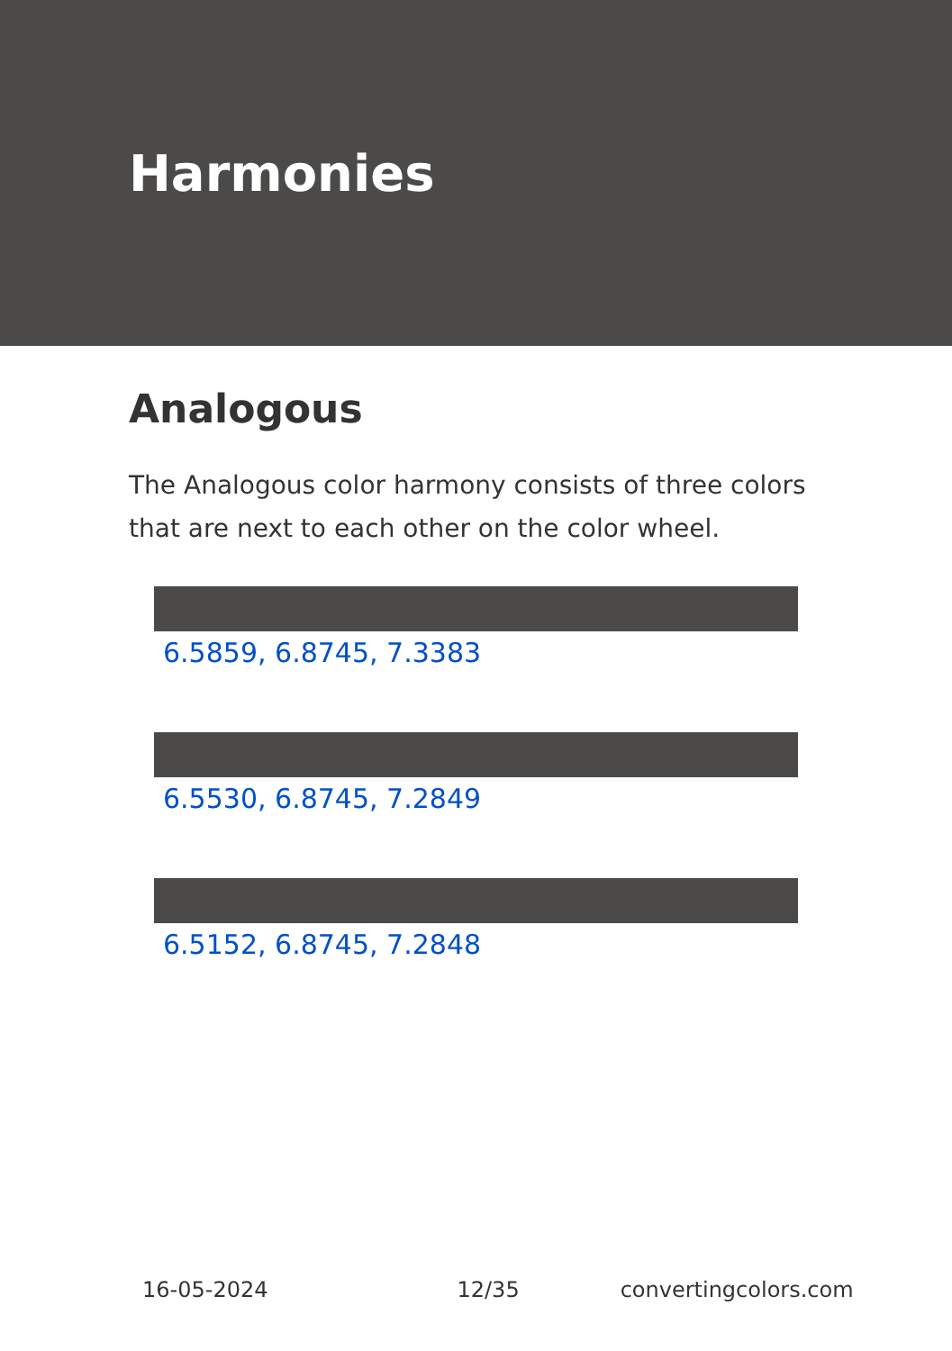Harmonies
Analogous
The Analogous color harmony consists of three colors that are next to each other on the color wheel.
6.5859, 6.8745, 7.3383
6.5530, 6.8745, 7.2849
6.5152, 6.8745, 7.2848
16-05-2024 12/35 convertingcolors.com